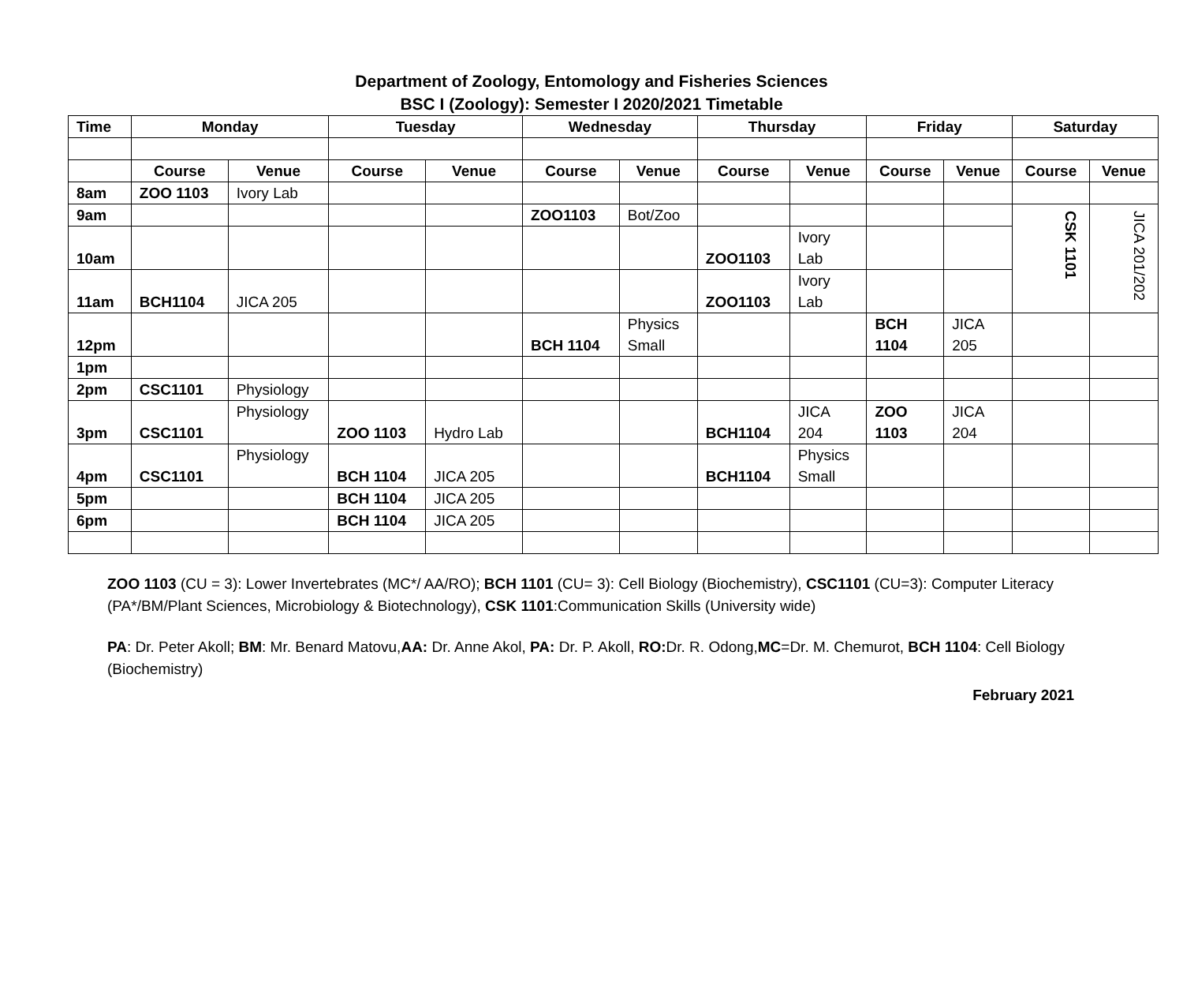Department of Zoology, Entomology and Fisheries Sciences
BSC I (Zoology): Semester I 2020/2021 Timetable
| Time | Monday | | Tuesday | | Wednesday | | Thursday | | Friday | | Saturday | |
| --- | --- | --- | --- | --- | --- | --- | --- | --- | --- | --- | --- | --- |
| | Course | Venue | Course | Venue | Course | Venue | Course | Venue | Course | Venue | Course | Venue |
| 8am | ZOO 1103 | Ivory Lab | | | | | | | | | | |
| 9am | | | | | ZOO1103 | Bot/Zoo | | | | | CSK 1101 | JICA 201/202 |
| 10am | | | | | | | ZOO1103 | Ivory Lab | | | | |
| 11am | BCH1104 | JICA 205 | | | | | ZOO1103 | Ivory Lab | | | | |
| 12pm | | | | | BCH 1104 | Physics Small | | | BCH 1104 | JICA 205 | | |
| 1pm | | | | | | | | | | | | |
| 2pm | CSC1101 | Physiology | | | | | | | | | | |
| 3pm | CSC1101 | Physiology | ZOO 1103 | Hydro Lab | | | BCH1104 | JICA 204 | ZOO 1103 | JICA 204 | | |
| 4pm | CSC1101 | Physiology | BCH 1104 | JICA 205 | | | BCH1104 | Physics Small | | | | |
| 5pm | | | BCH 1104 | JICA 205 | | | | | | | | |
| 6pm | | | BCH 1104 | JICA 205 | | | | | | | | |
ZOO 1103 (CU = 3): Lower Invertebrates (MC*/ AA/RO); BCH 1101 (CU= 3): Cell Biology (Biochemistry), CSC1101 (CU=3): Computer Literacy (PA*/BM/Plant Sciences, Microbiology & Biotechnology), CSK 1101:Communication Skills (University wide)
PA: Dr. Peter Akoll; BM: Mr. Benard Matovu,AA: Dr. Anne Akol, PA: Dr. P. Akoll, RO: Dr. R. Odong,MC=Dr. M. Chemurot, BCH 1104: Cell Biology (Biochemistry)
February 2021